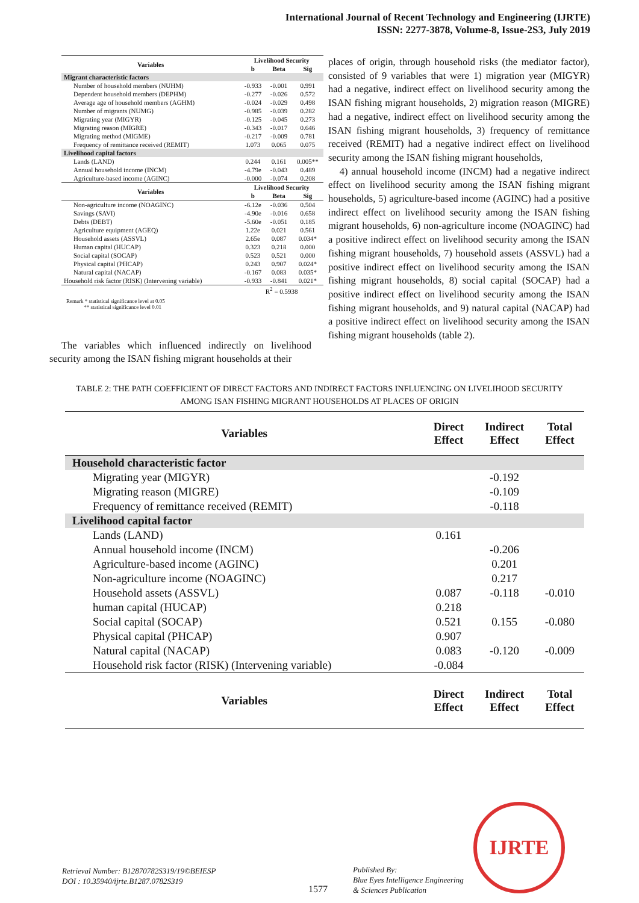International Journal of Recent Technology and Engineering (IJRTE)
ISSN: 2277-3878, Volume-8, Issue-2S3, July 2019
| Variables | Livelihood Security | | |
| --- | --- | --- | --- |
| | b | Beta | Sig |
| Migrant characteristic factors | | | |
| Number of household members (NUHM) | -0.933 | -0.001 | 0.991 |
| Dependent household members (DEPHM) | -0.277 | -0.026 | 0.572 |
| Average age of household members (AGHM) | -0.024 | -0.029 | 0.498 |
| Number of migrants (NUMG) | -0.985 | -0.039 | 0.282 |
| Migrating year (MIGYR) | -0.125 | -0.045 | 0.273 |
| Migrating reason (MIGRE) | -0.343 | -0.017 | 0.646 |
| Migrating method (MIGME) | -0.217 | -0.009 | 0.781 |
| Frequency of remittance received (REMIT) | 1.073 | 0.065 | 0.075 |
| Livelihood capital factors | | | |
| Lands (LAND) | 0.244 | 0.161 | 0.005** |
| Annual household income (INCM) | -4.79e | -0.043 | 0.489 |
| Agriculture-based income (AGINC) | -0.000 | -0.074 | 0.208 |
| Variables | Livelihood Security | | |
| | b | Beta | Sig |
| Non-agriculture income (NOAGINC) | -6.12e | -0.036 | 0.504 |
| Savings (SAVI) | -4.90e | -0.016 | 0.658 |
| Debts (DEBT) | -5.60e | -0.051 | 0.185 |
| Agriculture equipment (AGEQ) | 1.22e | 0.021 | 0.561 |
| Household assets (ASSVL) | 2.65e | 0.087 | 0.034* |
| Human capital (HUCAP) | 0.323 | 0.218 | 0.000 |
| Social capital (SOCAP) | 0.523 | 0.521 | 0.000 |
| Physical capital (PHCAP) | 0.243 | 0.907 | 0.024* |
| Natural capital (NACAP) | -0.167 | 0.083 | 0.035* |
| Household risk factor (RISK) (Intervening variable) | -0.933 | -0.841 | 0.021* |
| | R<sup>2</sup> = 0.5938 | | |
Remark * statistical significance level at 0.05
** statistical significance level 0.01
The variables which influenced indirectly on livelihood security among the ISAN fishing migrant households at their
places of origin, through household risks (the mediator factor), consisted of 9 variables that were 1) migration year (MIGYR) had a negative, indirect effect on livelihood security among the ISAN fishing migrant households, 2) migration reason (MIGRE) had a negative, indirect effect on livelihood security among the ISAN fishing migrant households, 3) frequency of remittance received (REMIT) had a negative indirect effect on livelihood security among the ISAN fishing migrant households,
4) annual household income (INCM) had a negative indirect effect on livelihood security among the ISAN fishing migrant households, 5) agriculture-based income (AGINC) had a positive indirect effect on livelihood security among the ISAN fishing migrant households, 6) non-agriculture income (NOAGINC) had a positive indirect effect on livelihood security among the ISAN fishing migrant households, 7) household assets (ASSVL) had a positive indirect effect on livelihood security among the ISAN fishing migrant households, 8) social capital (SOCAP) had a positive indirect effect on livelihood security among the ISAN fishing migrant households, and 9) natural capital (NACAP) had a positive indirect effect on livelihood security among the ISAN fishing migrant households (table 2).
TABLE 2: THE PATH COEFFICIENT OF DIRECT FACTORS AND INDIRECT FACTORS INFLUENCING ON LIVELIHOOD SECURITY AMONG ISAN FISHING MIGRANT HOUSEHOLDS AT PLACES OF ORIGIN
| Variables | Direct Effect | Indirect Effect | Total Effect |
| --- | --- | --- | --- |
| Household characteristic factor | | | |
| Migrating year (MIGYR) | | -0.192 | |
| Migrating reason (MIGRE) | | -0.109 | |
| Frequency of remittance received (REMIT) | | -0.118 | |
| Livelihood capital factor | | | |
| Lands (LAND) | 0.161 | | |
| Annual household income (INCM) | | -0.206 | |
| Agriculture-based income (AGINC) | | 0.201 | |
| Non-agriculture income (NOAGINC) | | 0.217 | |
| Household assets (ASSVL) | 0.087 | -0.118 | -0.010 |
| human capital (HUCAP) | 0.218 | | |
| Social capital (SOCAP) | 0.521 | 0.155 | -0.080 |
| Physical capital (PHCAP) | 0.907 | | |
| Natural capital (NACAP) | 0.083 | -0.120 | -0.009 |
| Household risk factor (RISK) (Intervening variable) | -0.084 | | |
| Variables | Direct Effect | Indirect Effect | Total Effect |
Retrieval Number: B12870782S319/19©BEIESP
DOI : 10.35940/ijrte.B1287.0782S319
1577
Published By:
Blue Eyes Intelligence Engineering
& Sciences Publication
IJRTE